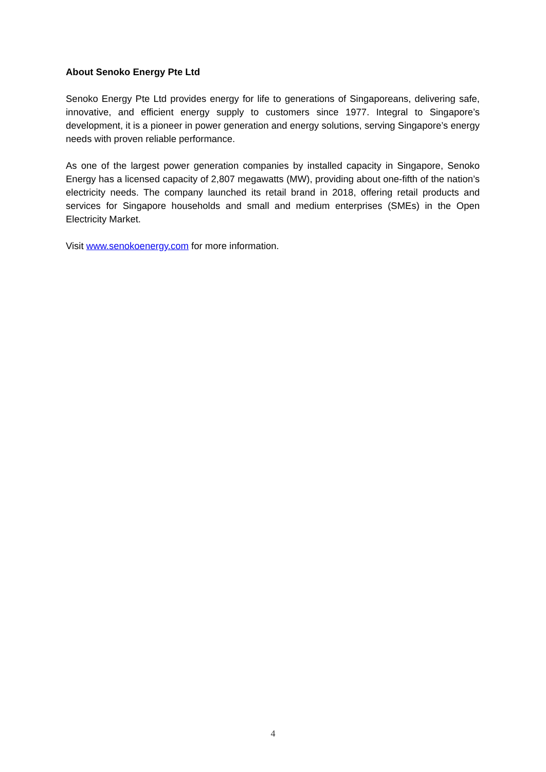About Senoko Energy Pte Ltd
Senoko Energy Pte Ltd provides energy for life to generations of Singaporeans, delivering safe, innovative, and efficient energy supply to customers since 1977. Integral to Singapore’s development, it is a pioneer in power generation and energy solutions, serving Singapore’s energy needs with proven reliable performance.
As one of the largest power generation companies by installed capacity in Singapore, Senoko Energy has a licensed capacity of 2,807 megawatts (MW), providing about one-fifth of the nation’s electricity needs. The company launched its retail brand in 2018, offering retail products and services for Singapore households and small and medium enterprises (SMEs) in the Open Electricity Market.
Visit www.senokoenergy.com for more information.
4